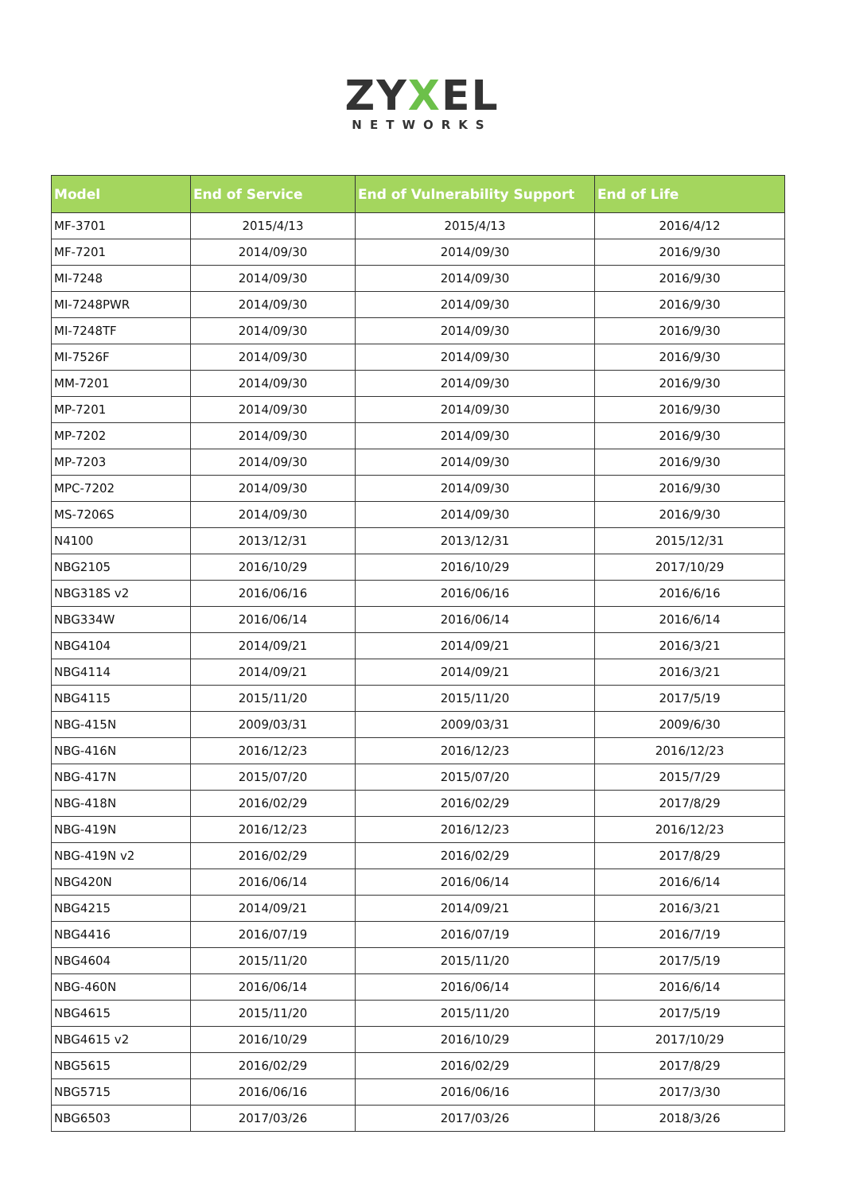ZYXEL
NETWORKS
| Model | End of Service | End of Vulnerability Support | End of Life |
| --- | --- | --- | --- |
| MF-3701 | 2015/4/13 | 2015/4/13 | 2016/4/12 |
| MF-7201 | 2014/09/30 | 2014/09/30 | 2016/9/30 |
| MI-7248 | 2014/09/30 | 2014/09/30 | 2016/9/30 |
| MI-7248PWR | 2014/09/30 | 2014/09/30 | 2016/9/30 |
| MI-7248TF | 2014/09/30 | 2014/09/30 | 2016/9/30 |
| MI-7526F | 2014/09/30 | 2014/09/30 | 2016/9/30 |
| MM-7201 | 2014/09/30 | 2014/09/30 | 2016/9/30 |
| MP-7201 | 2014/09/30 | 2014/09/30 | 2016/9/30 |
| MP-7202 | 2014/09/30 | 2014/09/30 | 2016/9/30 |
| MP-7203 | 2014/09/30 | 2014/09/30 | 2016/9/30 |
| MPC-7202 | 2014/09/30 | 2014/09/30 | 2016/9/30 |
| MS-7206S | 2014/09/30 | 2014/09/30 | 2016/9/30 |
| N4100 | 2013/12/31 | 2013/12/31 | 2015/12/31 |
| NBG2105 | 2016/10/29 | 2016/10/29 | 2017/10/29 |
| NBG318S v2 | 2016/06/16 | 2016/06/16 | 2016/6/16 |
| NBG334W | 2016/06/14 | 2016/06/14 | 2016/6/14 |
| NBG4104 | 2014/09/21 | 2014/09/21 | 2016/3/21 |
| NBG4114 | 2014/09/21 | 2014/09/21 | 2016/3/21 |
| NBG4115 | 2015/11/20 | 2015/11/20 | 2017/5/19 |
| NBG-415N | 2009/03/31 | 2009/03/31 | 2009/6/30 |
| NBG-416N | 2016/12/23 | 2016/12/23 | 2016/12/23 |
| NBG-417N | 2015/07/20 | 2015/07/20 | 2015/7/29 |
| NBG-418N | 2016/02/29 | 2016/02/29 | 2017/8/29 |
| NBG-419N | 2016/12/23 | 2016/12/23 | 2016/12/23 |
| NBG-419N v2 | 2016/02/29 | 2016/02/29 | 2017/8/29 |
| NBG420N | 2016/06/14 | 2016/06/14 | 2016/6/14 |
| NBG4215 | 2014/09/21 | 2014/09/21 | 2016/3/21 |
| NBG4416 | 2016/07/19 | 2016/07/19 | 2016/7/19 |
| NBG4604 | 2015/11/20 | 2015/11/20 | 2017/5/19 |
| NBG-460N | 2016/06/14 | 2016/06/14 | 2016/6/14 |
| NBG4615 | 2015/11/20 | 2015/11/20 | 2017/5/19 |
| NBG4615 v2 | 2016/10/29 | 2016/10/29 | 2017/10/29 |
| NBG5615 | 2016/02/29 | 2016/02/29 | 2017/8/29 |
| NBG5715 | 2016/06/16 | 2016/06/16 | 2017/3/30 |
| NBG6503 | 2017/03/26 | 2017/03/26 | 2018/3/26 |